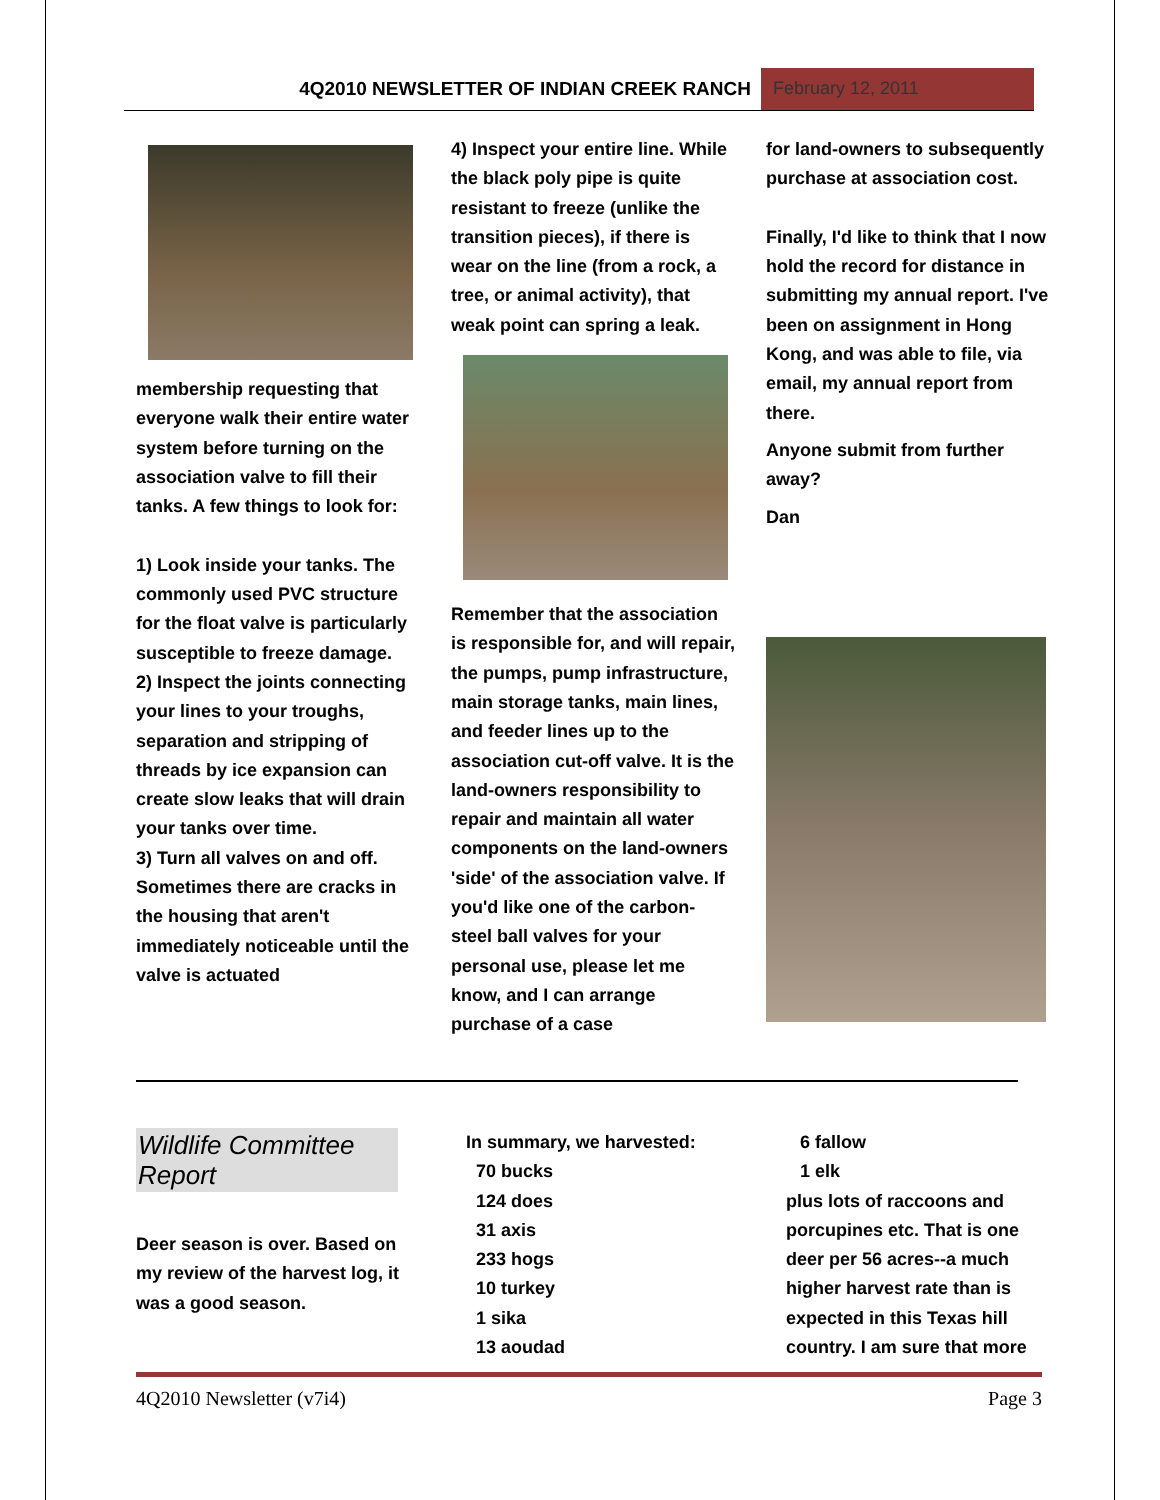4Q2010 NEWSLETTER OF INDIAN CREEK RANCH
February 12, 2011
membership requesting that everyone walk their entire water system before turning on the association valve to fill their tanks. A few things to look for:
1) Look inside your tanks. The commonly used PVC structure for the float valve is particularly susceptible to freeze damage.
2) Inspect the joints connecting your lines to your troughs, separation and stripping of threads by ice expansion can create slow leaks that will drain your tanks over time.
3) Turn all valves on and off. Sometimes there are cracks in the housing that aren't immediately noticeable until the valve is actuated
4) Inspect your entire line. While the black poly pipe is quite resistant to freeze (unlike the transition pieces), if there is wear on the line (from a rock, a tree, or animal activity), that weak point can spring a leak.
Remember that the association is responsible for, and will repair, the pumps, pump infrastructure, main storage tanks, main lines, and feeder lines up to the association cut-off valve. It is the land-owners responsibility to repair and maintain all water components on the land-owners 'side' of the association valve. If you'd like one of the carbon-steel ball valves for your personal use, please let me know, and I can arrange purchase of a case
for land-owners to subsequently purchase at association cost.
Finally, I'd like to think that I now hold the record for distance in submitting my annual report. I've been on assignment in Hong Kong, and was able to file, via email, my annual report from there.
Anyone submit from further away?
Dan
Wildlife Committee Report
Deer season is over. Based on my review of the harvest log, it was a good season.
In summary, we harvested:
70 bucks
124 does
31 axis
233 hogs
10 turkey
1 sika
13 aoudad
6 fallow
1 elk
plus lots of raccoons and porcupines etc. That is one deer per 56 acres--a much higher harvest rate than is expected in this Texas hill country. I am sure that more
4Q2010 Newsletter (v7i4) Page 3